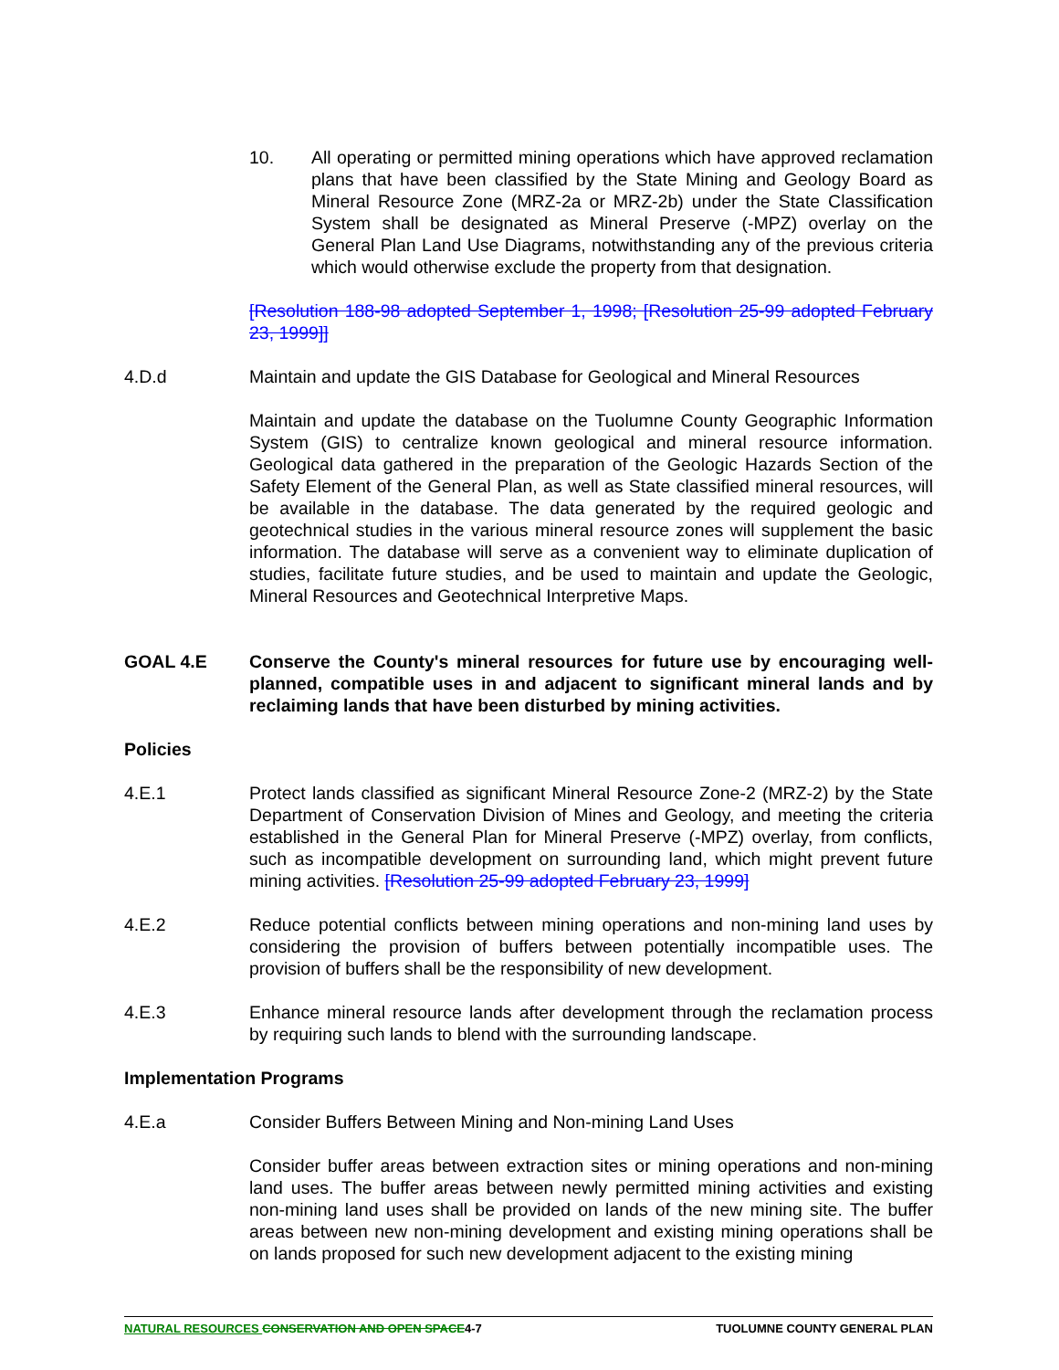10. All operating or permitted mining operations which have approved reclamation plans that have been classified by the State Mining and Geology Board as Mineral Resource Zone (MRZ-2a or MRZ-2b) under the State Classification System shall be designated as Mineral Preserve (-MPZ) overlay on the General Plan Land Use Diagrams, notwithstanding any of the previous criteria which would otherwise exclude the property from that designation.
[Resolution 188-98 adopted September 1, 1998; [Resolution 25-99 adopted February 23, 1999]]
4.D.d Maintain and update the GIS Database for Geological and Mineral Resources
Maintain and update the database on the Tuolumne County Geographic Information System (GIS) to centralize known geological and mineral resource information. Geological data gathered in the preparation of the Geologic Hazards Section of the Safety Element of the General Plan, as well as State classified mineral resources, will be available in the database. The data generated by the required geologic and geotechnical studies in the various mineral resource zones will supplement the basic information. The database will serve as a convenient way to eliminate duplication of studies, facilitate future studies, and be used to maintain and update the Geologic, Mineral Resources and Geotechnical Interpretive Maps.
GOAL 4.E Conserve the County's mineral resources for future use by encouraging well-planned, compatible uses in and adjacent to significant mineral lands and by reclaiming lands that have been disturbed by mining activities.
Policies
4.E.1 Protect lands classified as significant Mineral Resource Zone-2 (MRZ-2) by the State Department of Conservation Division of Mines and Geology, and meeting the criteria established in the General Plan for Mineral Preserve (-MPZ) overlay, from conflicts, such as incompatible development on surrounding land, which might prevent future mining activities. [Resolution 25-99 adopted February 23, 1999]
4.E.2 Reduce potential conflicts between mining operations and non-mining land uses by considering the provision of buffers between potentially incompatible uses. The provision of buffers shall be the responsibility of new development.
4.E.3 Enhance mineral resource lands after development through the reclamation process by requiring such lands to blend with the surrounding landscape.
Implementation Programs
4.E.a Consider Buffers Between Mining and Non-mining Land Uses
Consider buffer areas between extraction sites or mining operations and non-mining land uses. The buffer areas between newly permitted mining activities and existing non-mining land uses shall be provided on lands of the new mining site. The buffer areas between new non-mining development and existing mining operations shall be on lands proposed for such new development adjacent to the existing mining
NATURAL RESOURCES CONSERVATION AND OPEN SPACE4-7
TUOLUMNE COUNTY GENERAL PLAN